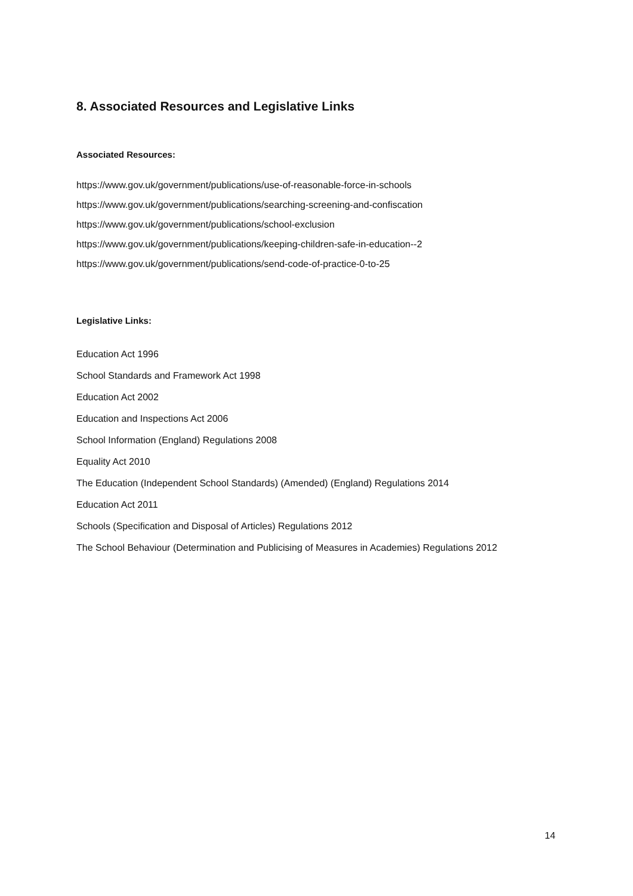8. Associated Resources and Legislative Links
Associated Resources:
https://www.gov.uk/government/publications/use-of-reasonable-force-in-schools
https://www.gov.uk/government/publications/searching-screening-and-confiscation
https://www.gov.uk/government/publications/school-exclusion
https://www.gov.uk/government/publications/keeping-children-safe-in-education--2
https://www.gov.uk/government/publications/send-code-of-practice-0-to-25
Legislative Links:
Education Act 1996
School Standards and Framework Act 1998
Education Act 2002
Education and Inspections Act 2006
School Information (England) Regulations 2008
Equality Act 2010
The Education (Independent School Standards) (Amended) (England) Regulations 2014
Education Act 2011
Schools (Specification and Disposal of Articles) Regulations 2012
The School Behaviour (Determination and Publicising of Measures in Academies) Regulations 2012
14